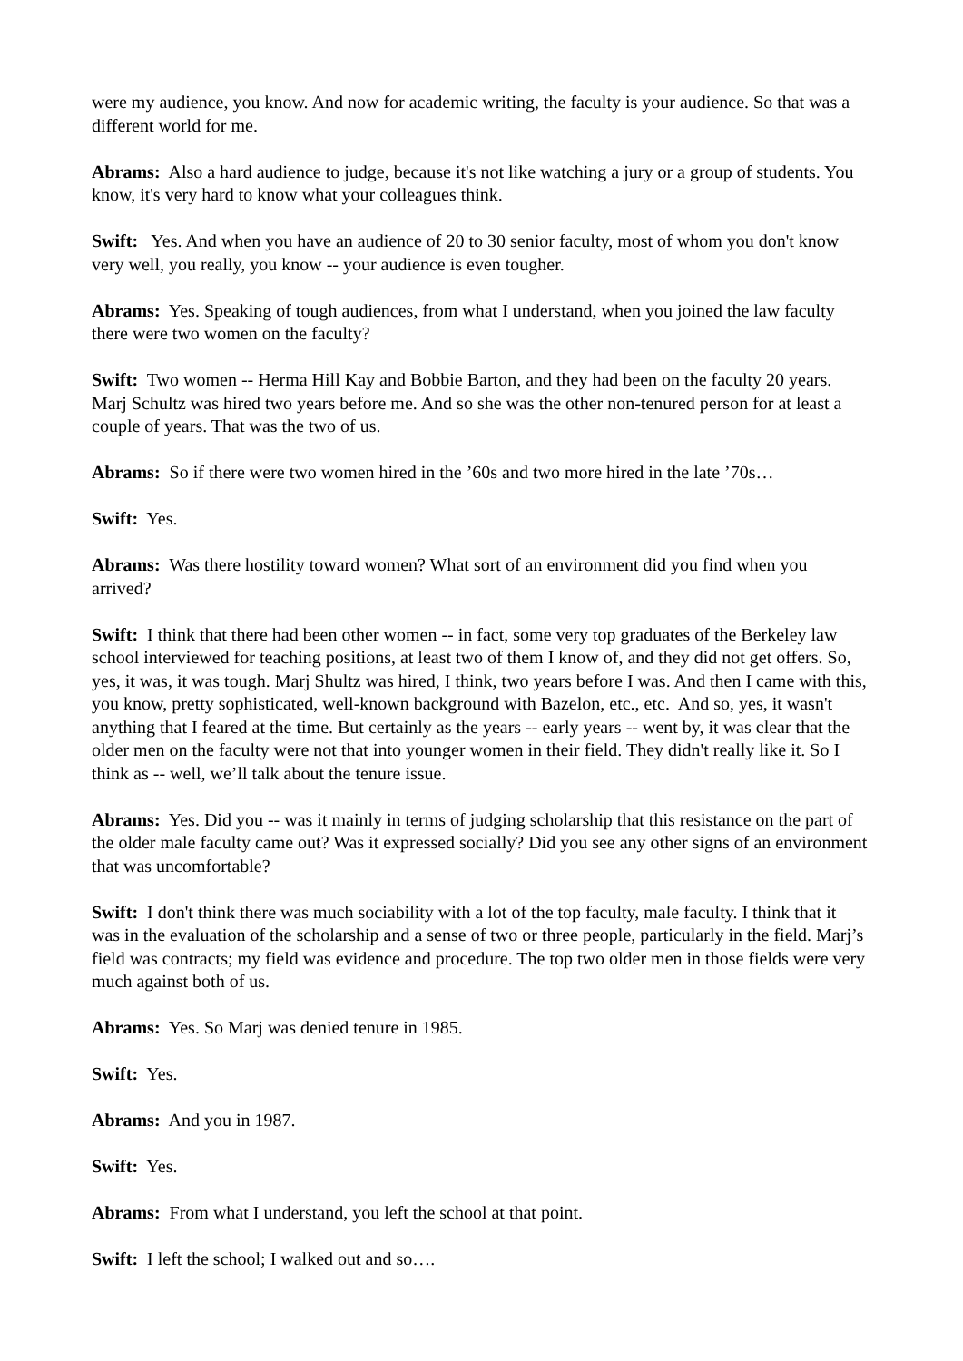were my audience, you know. And now for academic writing, the faculty is your audience. So that was a different world for me.
Abrams: Also a hard audience to judge, because it's not like watching a jury or a group of students. You know, it's very hard to know what your colleagues think.
Swift: Yes. And when you have an audience of 20 to 30 senior faculty, most of whom you don't know very well, you really, you know -- your audience is even tougher.
Abrams: Yes. Speaking of tough audiences, from what I understand, when you joined the law faculty there were two women on the faculty?
Swift: Two women -- Herma Hill Kay and Bobbie Barton, and they had been on the faculty 20 years. Marj Schultz was hired two years before me. And so she was the other non-tenured person for at least a couple of years. That was the two of us.
Abrams: So if there were two women hired in the ’60s and two more hired in the late ’70s…
Swift: Yes.
Abrams: Was there hostility toward women? What sort of an environment did you find when you arrived?
Swift: I think that there had been other women -- in fact, some very top graduates of the Berkeley law school interviewed for teaching positions, at least two of them I know of, and they did not get offers. So, yes, it was, it was tough. Marj Shultz was hired, I think, two years before I was. And then I came with this, you know, pretty sophisticated, well-known background with Bazelon, etc., etc. And so, yes, it wasn't anything that I feared at the time. But certainly as the years -- early years -- went by, it was clear that the older men on the faculty were not that into younger women in their field. They didn't really like it. So I think as -- well, we’ll talk about the tenure issue.
Abrams: Yes. Did you -- was it mainly in terms of judging scholarship that this resistance on the part of the older male faculty came out? Was it expressed socially? Did you see any other signs of an environment that was uncomfortable?
Swift: I don't think there was much sociability with a lot of the top faculty, male faculty. I think that it was in the evaluation of the scholarship and a sense of two or three people, particularly in the field. Marj’s field was contracts; my field was evidence and procedure. The top two older men in those fields were very much against both of us.
Abrams: Yes. So Marj was denied tenure in 1985.
Swift: Yes.
Abrams: And you in 1987.
Swift: Yes.
Abrams: From what I understand, you left the school at that point.
Swift: I left the school; I walked out and so….